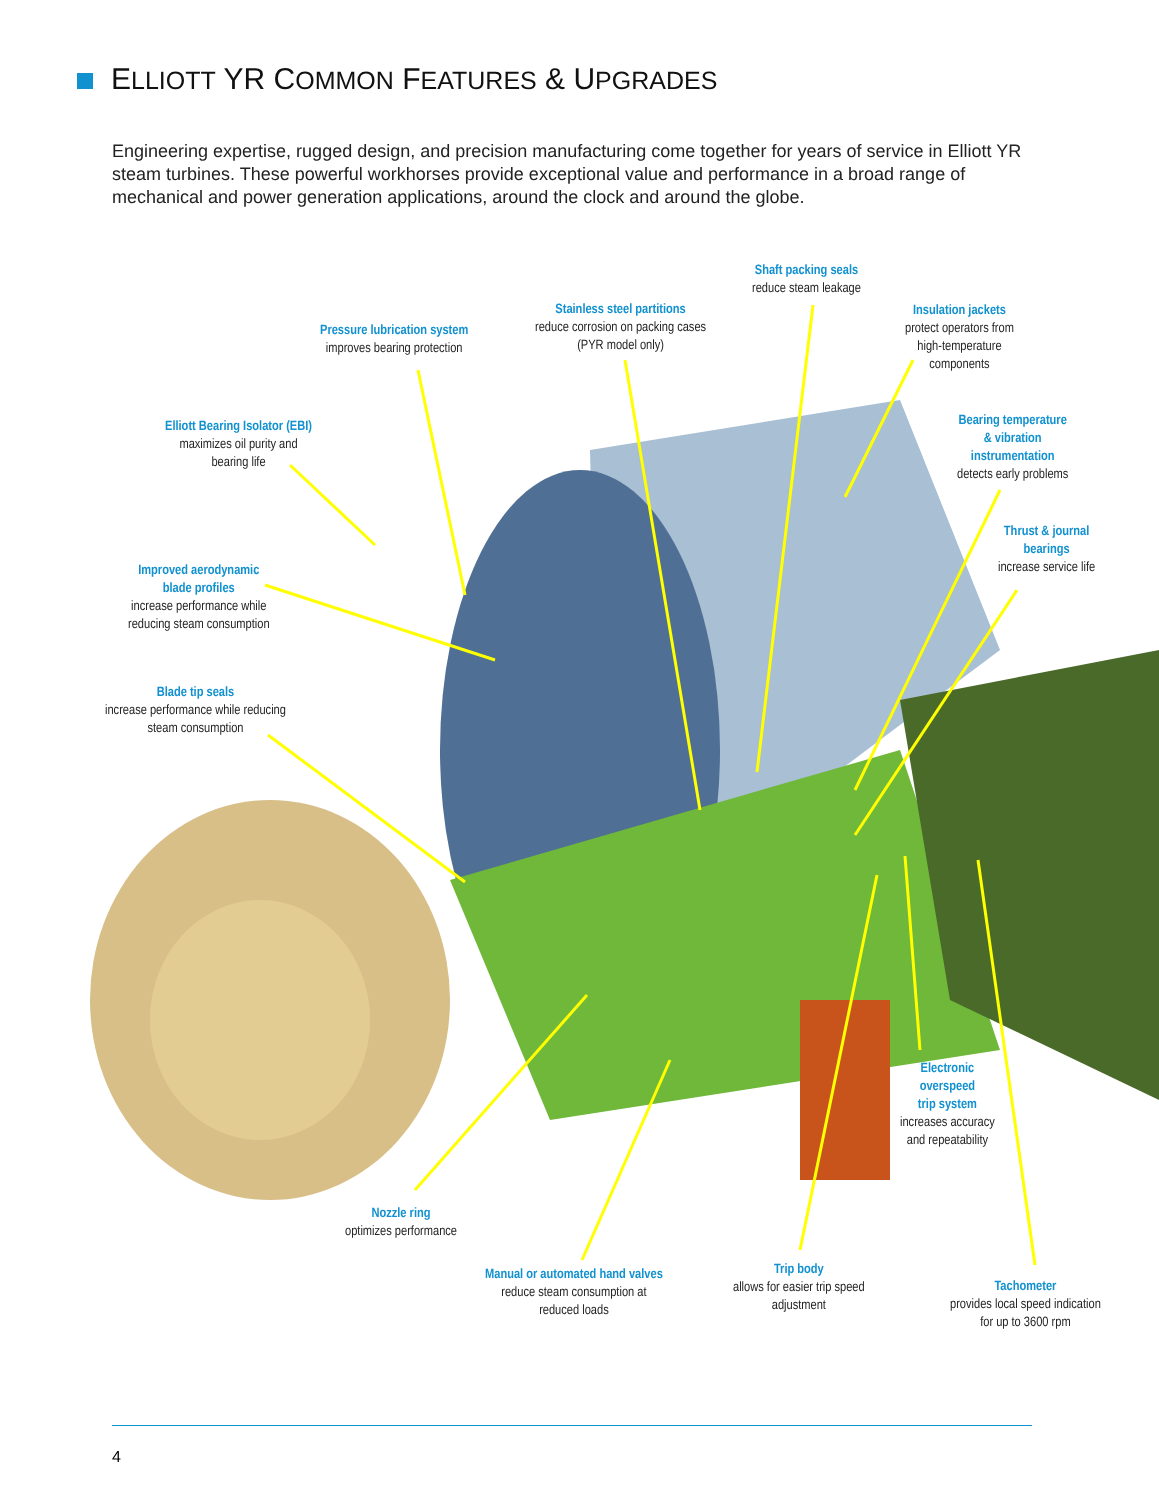ELLIOTT YR COMMON FEATURES & UPGRADES
Engineering expertise, rugged design, and precision manufacturing come together for years of service in Elliott YR steam turbines. These powerful workhorses provide exceptional value and performance in a broad range of mechanical and power generation applications, around the clock and around the globe.
Pressure lubrication system
improves bearing protection
Stainless steel partitions
reduce corrosion on packing cases
(PYR model only)
Shaft packing seals
reduce steam leakage
Insulation jackets
protect operators from
high-temperature
components
Elliott Bearing Isolator (EBI)
maximizes oil purity and
bearing life
Bearing temperature
& vibration
instrumentation
detects early problems
Thrust & journal
bearings
increase service life
Improved aerodynamic
blade profiles
increase performance while
reducing steam consumption
Blade tip seals
increase performance while reducing
steam consumption
Electronic
overspeed
trip system
increases accuracy
and repeatability
Nozzle ring
optimizes performance
Manual or automated hand valves
reduce steam consumption at
reduced loads
Trip body
allows for easier trip speed
adjustment
Tachometer
provides local speed indication
for up to 3600 rpm
4